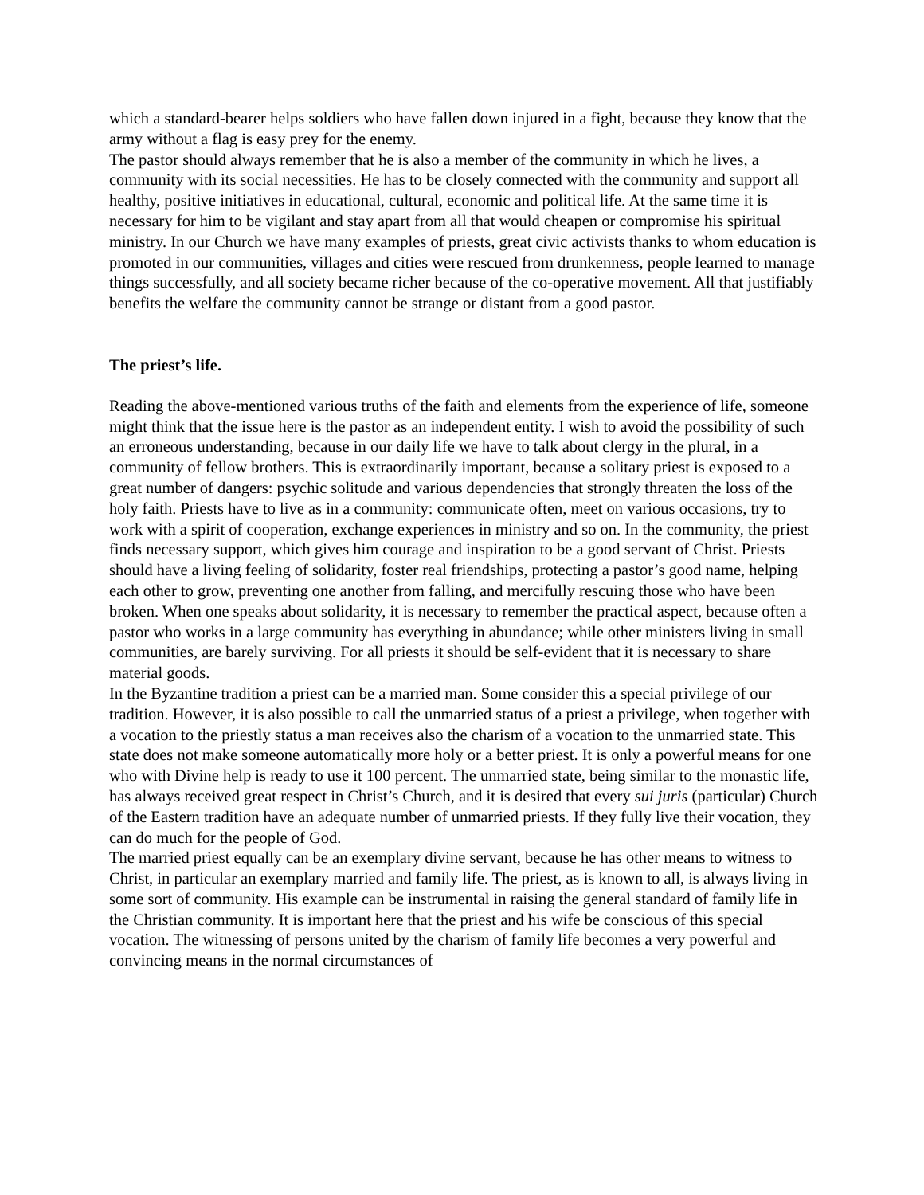which a standard-bearer helps soldiers who have fallen down injured in a fight, because they know that the army without a flag is easy prey for the enemy.
The pastor should always remember that he is also a member of the community in which he lives, a community with its social necessities. He has to be closely connected with the community and support all healthy, positive initiatives in educational, cultural, economic and political life. At the same time it is necessary for him to be vigilant and stay apart from all that would cheapen or compromise his spiritual ministry. In our Church we have many examples of priests, great civic activists thanks to whom education is promoted in our communities, villages and cities were rescued from drunkenness, people learned to manage things successfully, and all society became richer because of the co-operative movement. All that justifiably benefits the welfare the community cannot be strange or distant from a good pastor.
The priest’s life.
Reading the above-mentioned various truths of the faith and elements from the experience of life, someone might think that the issue here is the pastor as an independent entity. I wish to avoid the possibility of such an erroneous understanding, because in our daily life we have to talk about clergy in the plural, in a community of fellow brothers. This is extraordinarily important, because a solitary priest is exposed to a great number of dangers: psychic solitude and various dependencies that strongly threaten the loss of the holy faith. Priests have to live as in a community: communicate often, meet on various occasions, try to work with a spirit of cooperation, exchange experiences in ministry and so on. In the community, the priest finds necessary support, which gives him courage and inspiration to be a good servant of Christ. Priests should have a living feeling of solidarity, foster real friendships, protecting a pastor’s good name, helping each other to grow, preventing one another from falling, and mercifully rescuing those who have been broken. When one speaks about solidarity, it is necessary to remember the practical aspect, because often a pastor who works in a large community has everything in abundance; while other ministers living in small communities, are barely surviving. For all priests it should be self-evident that it is necessary to share material goods.
In the Byzantine tradition a priest can be a married man. Some consider this a special privilege of our tradition. However, it is also possible to call the unmarried status of a priest a privilege, when together with a vocation to the priestly status a man receives also the charism of a vocation to the unmarried state. This state does not make someone automatically more holy or a better priest. It is only a powerful means for one who with Divine help is ready to use it 100 percent. The unmarried state, being similar to the monastic life, has always received great respect in Christ’s Church, and it is desired that every sui juris (particular) Church of the Eastern tradition have an adequate number of unmarried priests. If they fully live their vocation, they can do much for the people of God.
The married priest equally can be an exemplary divine servant, because he has other means to witness to Christ, in particular an exemplary married and family life. The priest, as is known to all, is always living in some sort of community. His example can be instrumental in raising the general standard of family life in the Christian community. It is important here that the priest and his wife be conscious of this special vocation. The witnessing of persons united by the charism of family life becomes a very powerful and convincing means in the normal circumstances of